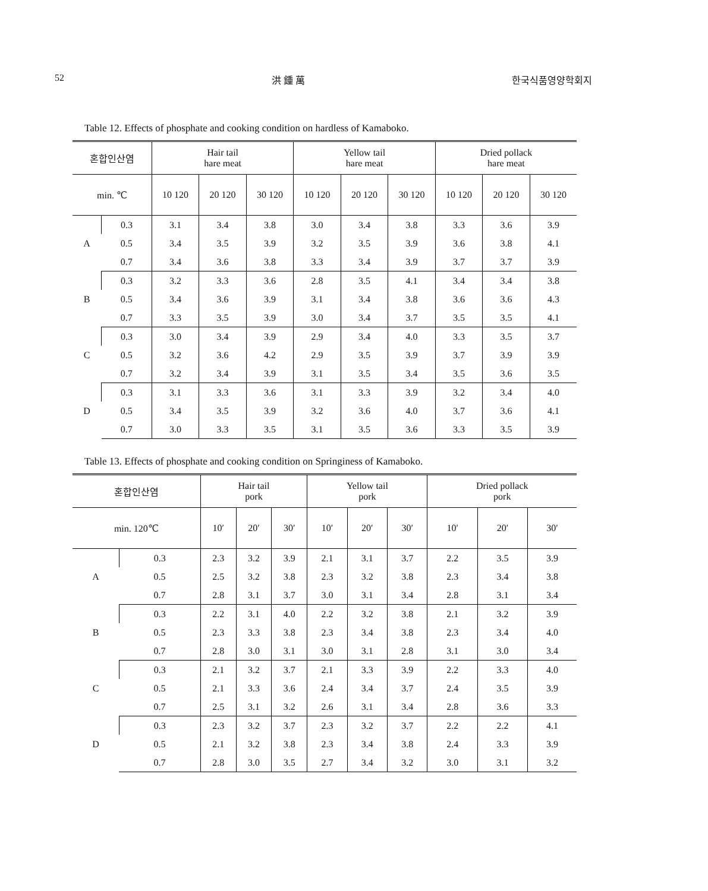52 洪 鍾 萬 한국식품영양학회지
Table 12. Effects of phosphate and cooking condition on hardless of Kamaboko.
| 혼합인산염 | | Hair tail hare meat | | | Yellow tail hare meat | | | Dried pollack hare meat | | |
| --- | --- | --- | --- | --- | --- | --- | --- | --- | --- | --- |
| min. ℃ | | 10 120 | 20 120 | 30 120 | 10 120 | 20 120 | 30 120 | 10 120 | 20 120 | 30 120 |
| A | 0.3 | 3.1 | 3.4 | 3.8 | 3.0 | 3.4 | 3.8 | 3.3 | 3.6 | 3.9 |
| | 0.5 | 3.4 | 3.5 | 3.9 | 3.2 | 3.5 | 3.9 | 3.6 | 3.8 | 4.1 |
| | 0.7 | 3.4 | 3.6 | 3.8 | 3.3 | 3.4 | 3.9 | 3.7 | 3.7 | 3.9 |
| B | 0.3 | 3.2 | 3.3 | 3.6 | 2.8 | 3.5 | 4.1 | 3.4 | 3.4 | 3.8 |
| | 0.5 | 3.4 | 3.6 | 3.9 | 3.1 | 3.4 | 3.8 | 3.6 | 3.6 | 4.3 |
| | 0.7 | 3.3 | 3.5 | 3.9 | 3.0 | 3.4 | 3.7 | 3.5 | 3.5 | 4.1 |
| C | 0.3 | 3.0 | 3.4 | 3.9 | 2.9 | 3.4 | 4.0 | 3.3 | 3.5 | 3.7 |
| | 0.5 | 3.2 | 3.6 | 4.2 | 2.9 | 3.5 | 3.9 | 3.7 | 3.9 | 3.9 |
| | 0.7 | 3.2 | 3.4 | 3.9 | 3.1 | 3.5 | 3.4 | 3.5 | 3.6 | 3.5 |
| D | 0.3 | 3.1 | 3.3 | 3.6 | 3.1 | 3.3 | 3.9 | 3.2 | 3.4 | 4.0 |
| | 0.5 | 3.4 | 3.5 | 3.9 | 3.2 | 3.6 | 4.0 | 3.7 | 3.6 | 4.1 |
| | 0.7 | 3.0 | 3.3 | 3.5 | 3.1 | 3.5 | 3.6 | 3.3 | 3.5 | 3.9 |
Table 13. Effects of phosphate and cooking condition on Springiness of Kamaboko.
| 혼합인산염 | | Hair tail pork | | | Yellow tail pork | | | Dried pollack pork | | |
| --- | --- | --- | --- | --- | --- | --- | --- | --- | --- | --- |
| min. 120℃ | | 10′ | 20′ | 30′ | 10′ | 20′ | 30′ | 10′ | 20′ | 30′ |
| A | 0.3 | 2.3 | 3.2 | 3.9 | 2.1 | 3.1 | 3.7 | 2.2 | 3.5 | 3.9 |
| | 0.5 | 2.5 | 3.2 | 3.8 | 2.3 | 3.2 | 3.8 | 2.3 | 3.4 | 3.8 |
| | 0.7 | 2.8 | 3.1 | 3.7 | 3.0 | 3.1 | 3.4 | 2.8 | 3.1 | 3.4 |
| B | 0.3 | 2.2 | 3.1 | 4.0 | 2.2 | 3.2 | 3.8 | 2.1 | 3.2 | 3.9 |
| | 0.5 | 2.3 | 3.3 | 3.8 | 2.3 | 3.4 | 3.8 | 2.3 | 3.4 | 4.0 |
| | 0.7 | 2.8 | 3.0 | 3.1 | 3.0 | 3.1 | 2.8 | 3.1 | 3.0 | 3.4 |
| C | 0.3 | 2.1 | 3.2 | 3.7 | 2.1 | 3.3 | 3.9 | 2.2 | 3.3 | 4.0 |
| | 0.5 | 2.1 | 3.3 | 3.6 | 2.4 | 3.4 | 3.7 | 2.4 | 3.5 | 3.9 |
| | 0.7 | 2.5 | 3.1 | 3.2 | 2.6 | 3.1 | 3.4 | 2.8 | 3.6 | 3.3 |
| D | 0.3 | 2.3 | 3.2 | 3.7 | 2.3 | 3.2 | 3.7 | 2.2 | 2.2 | 4.1 |
| | 0.5 | 2.1 | 3.2 | 3.8 | 2.3 | 3.4 | 3.8 | 2.4 | 3.3 | 3.9 |
| | 0.7 | 2.8 | 3.0 | 3.5 | 2.7 | 3.4 | 3.2 | 3.0 | 3.1 | 3.2 |